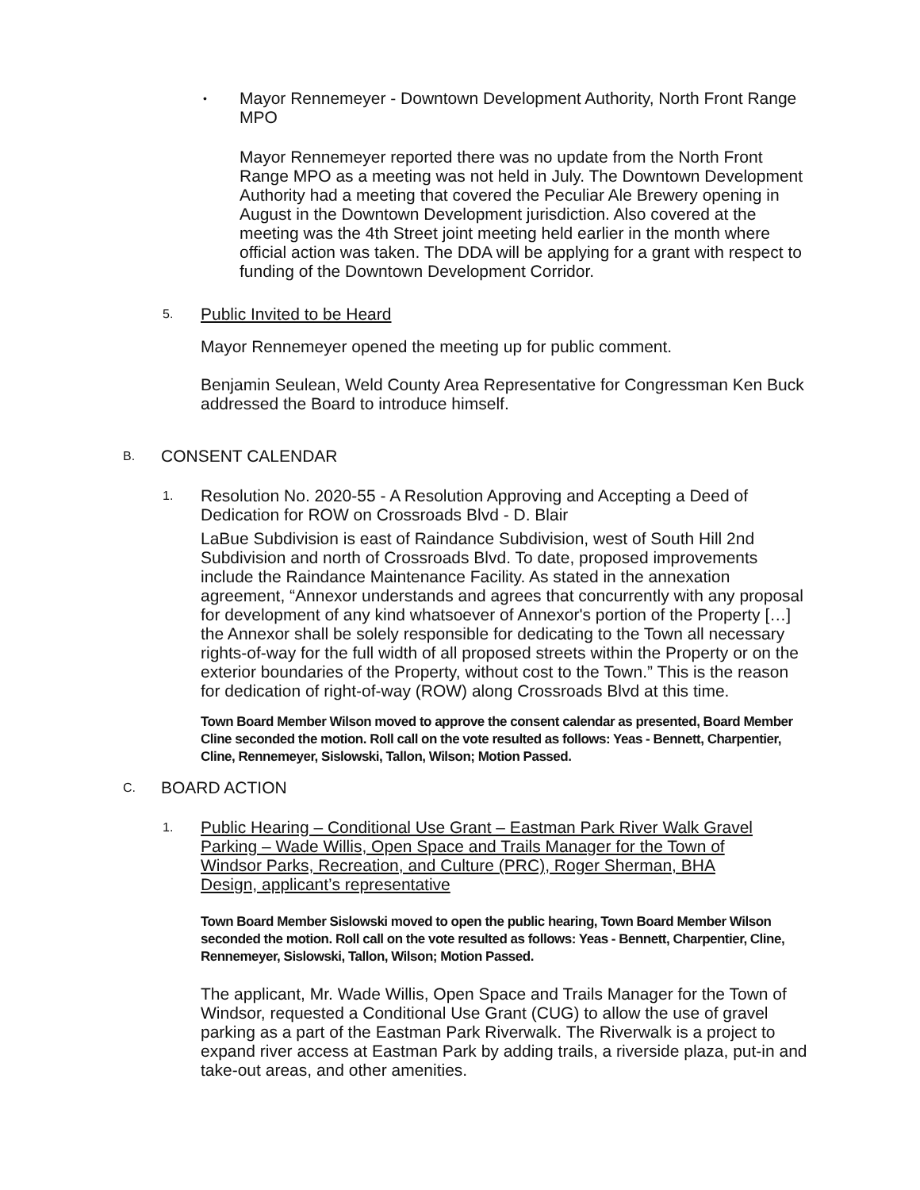•
Mayor Rennemeyer - Downtown Development Authority, North Front Range MPO
Mayor Rennemeyer reported there was no update from the North Front Range MPO as a meeting was not held in July. The Downtown Development Authority had a meeting that covered the Peculiar Ale Brewery opening in August in the Downtown Development jurisdiction. Also covered at the meeting was the 4th Street joint meeting held earlier in the month where official action was taken. The DDA will be applying for a grant with respect to funding of the Downtown Development Corridor.
5.
Public Invited to be Heard
Mayor Rennemeyer opened the meeting up for public comment.
Benjamin Seulean, Weld County Area Representative for Congressman Ken Buck addressed the Board to introduce himself.
B.
CONSENT CALENDAR
1.
Resolution No. 2020-55 - A Resolution Approving and Accepting a Deed of Dedication for ROW on Crossroads Blvd - D. Blair
LaBue Subdivision is east of Raindance Subdivision, west of South Hill 2nd Subdivision and north of Crossroads Blvd. To date, proposed improvements include the Raindance Maintenance Facility. As stated in the annexation agreement, “Annexor understands and agrees that concurrently with any proposal for development of any kind whatsoever of Annexor's portion of the Property […] the Annexor shall be solely responsible for dedicating to the Town all necessary rights-of-way for the full width of all proposed streets within the Property or on the exterior boundaries of the Property, without cost to the Town.” This is the reason for dedication of right-of-way (ROW) along Crossroads Blvd at this time.
Town Board Member Wilson moved to approve the consent calendar as presented, Board Member Cline seconded the motion. Roll call on the vote resulted as follows: Yeas - Bennett, Charpentier, Cline, Rennemeyer, Sislowski, Tallon, Wilson; Motion Passed.
C.
BOARD ACTION
1.
Public Hearing – Conditional Use Grant – Eastman Park River Walk Gravel Parking – Wade Willis, Open Space and Trails Manager for the Town of Windsor Parks, Recreation, and Culture (PRC), Roger Sherman, BHA Design, applicant’s representative
Town Board Member Sislowski moved to open the public hearing, Town Board Member Wilson seconded the motion. Roll call on the vote resulted as follows: Yeas - Bennett, Charpentier, Cline, Rennemeyer, Sislowski, Tallon, Wilson; Motion Passed.
The applicant, Mr. Wade Willis, Open Space and Trails Manager for the Town of Windsor, requested a Conditional Use Grant (CUG) to allow the use of gravel parking as a part of the Eastman Park Riverwalk. The Riverwalk is a project to expand river access at Eastman Park by adding trails, a riverside plaza, put-in and take-out areas, and other amenities.